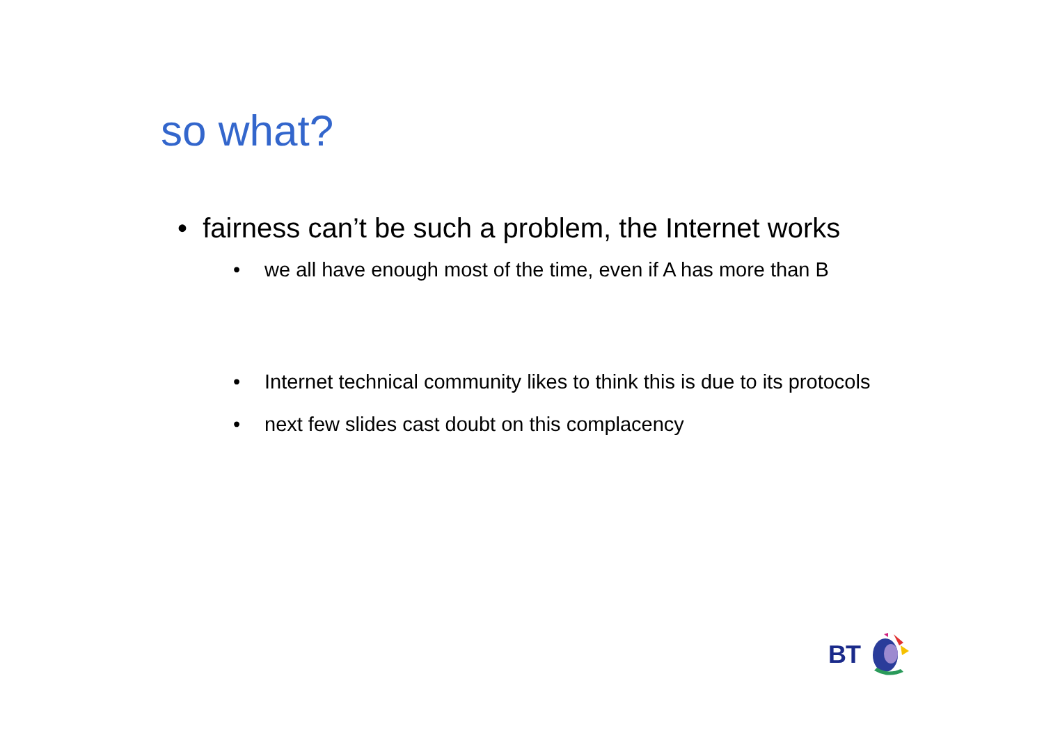so what?
• fairness can’t be such a problem, the Internet works
• we all have enough most of the time, even if A has more than B
• Internet technical community likes to think this is due to its protocols
• next few slides cast doubt on this complacency
BT